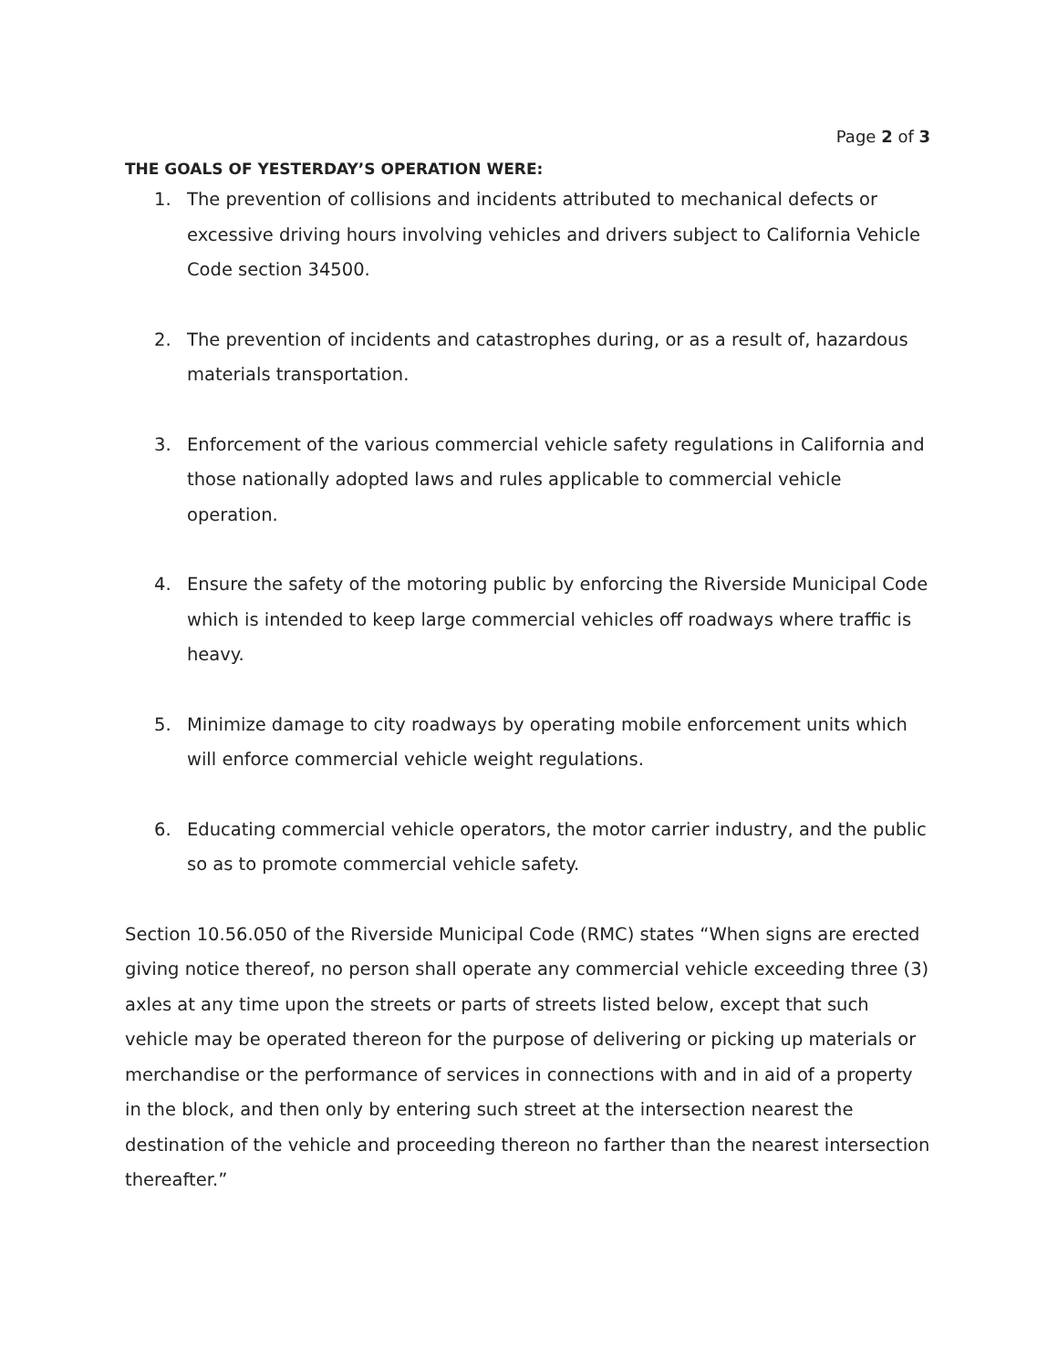Page 2 of 3
THE GOALS OF YESTERDAY’S OPERATION WERE:
1. The prevention of collisions and incidents attributed to mechanical defects or excessive driving hours involving vehicles and drivers subject to California Vehicle Code section 34500.
2. The prevention of incidents and catastrophes during, or as a result of, hazardous materials transportation.
3. Enforcement of the various commercial vehicle safety regulations in California and those nationally adopted laws and rules applicable to commercial vehicle operation.
4. Ensure the safety of the motoring public by enforcing the Riverside Municipal Code which is intended to keep large commercial vehicles off roadways where traffic is heavy.
5. Minimize damage to city roadways by operating mobile enforcement units which will enforce commercial vehicle weight regulations.
6. Educating commercial vehicle operators, the motor carrier industry, and the public so as to promote commercial vehicle safety.
Section 10.56.050 of the Riverside Municipal Code (RMC) states “When signs are erected giving notice thereof, no person shall operate any commercial vehicle exceeding three (3) axles at any time upon the streets or parts of streets listed below, except that such vehicle may be operated thereon for the purpose of delivering or picking up materials or merchandise or the performance of services in connections with and in aid of a property in the block, and then only by entering such street at the intersection nearest the destination of the vehicle and proceeding thereon no farther than the nearest intersection thereafter.”